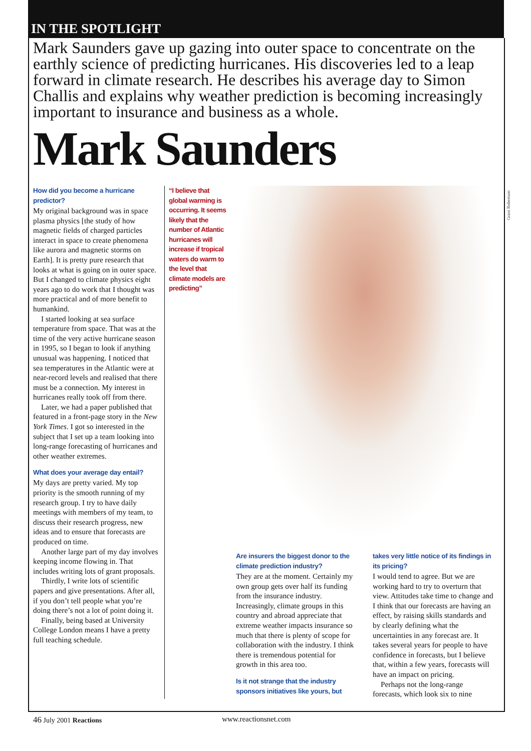Grant Robertson
IN THE SPOTLIGHT
Mark Saunders gave up gazing into outer space to concentrate on the earthly science of predicting hurricanes. His discoveries led to a leap forward in climate research. He describes his average day to Simon Challis and explains why weather prediction is becoming increasingly important to insurance and business as a whole.
Mark Saunders
How did you become a hurricane predictor?
My original background was in space plasma physics [the study of how magnetic fields of charged particles interact in space to create phenomena like aurora and magnetic storms on Earth]. It is pretty pure research that looks at what is going on in outer space. But I changed to climate physics eight years ago to do work that I thought was more practical and of more benefit to humankind.
I started looking at sea surface temperature from space. That was at the time of the very active hurricane season in 1995, so I began to look if anything unusual was happening. I noticed that sea temperatures in the Atlantic were at near-record levels and realised that there must be a connection. My interest in hurricanes really took off from there.
Later, we had a paper published that featured in a front-page story in the New York Times. I got so interested in the subject that I set up a team looking into long-range forecasting of hurricanes and other weather extremes.
What does your average day entail?
My days are pretty varied. My top priority is the smooth running of my research group. I try to have daily meetings with members of my team, to discuss their research progress, new ideas and to ensure that forecasts are produced on time.
Another large part of my day involves keeping income flowing in. That includes writing lots of grant proposals.
Thirdly, I write lots of scientific papers and give presentations. After all, if you don’t tell people what you’re doing there’s not a lot of point doing it.
Finally, being based at University College London means I have a pretty full teaching schedule.
“I believe that global warming is occurring. It seems likely that the number of Atlantic hurricanes will increase if tropical waters do warm to the level that climate models are predicting”
Are insurers the biggest donor to the climate prediction industry?
They are at the moment. Certainly my own group gets over half its funding from the insurance industry. Increasingly, climate groups in this country and abroad appreciate that extreme weather impacts insurance so much that there is plenty of scope for collaboration with the industry. I think there is tremendous potential for growth in this area too.
Is it not strange that the industry sponsors initiatives like yours, but
takes very little notice of its findings in its pricing?
I would tend to agree. But we are working hard to try to overturn that view. Attitudes take time to change and I think that our forecasts are having an effect, by raising skills standards and by clearly defining what the uncertainties in any forecast are. It takes several years for people to have confidence in forecasts, but I believe that, within a few years, forecasts will have an impact on pricing.
Perhaps not the long-range forecasts, which look six to nine
46 July 2001 Reactions www.reactionsnet.com